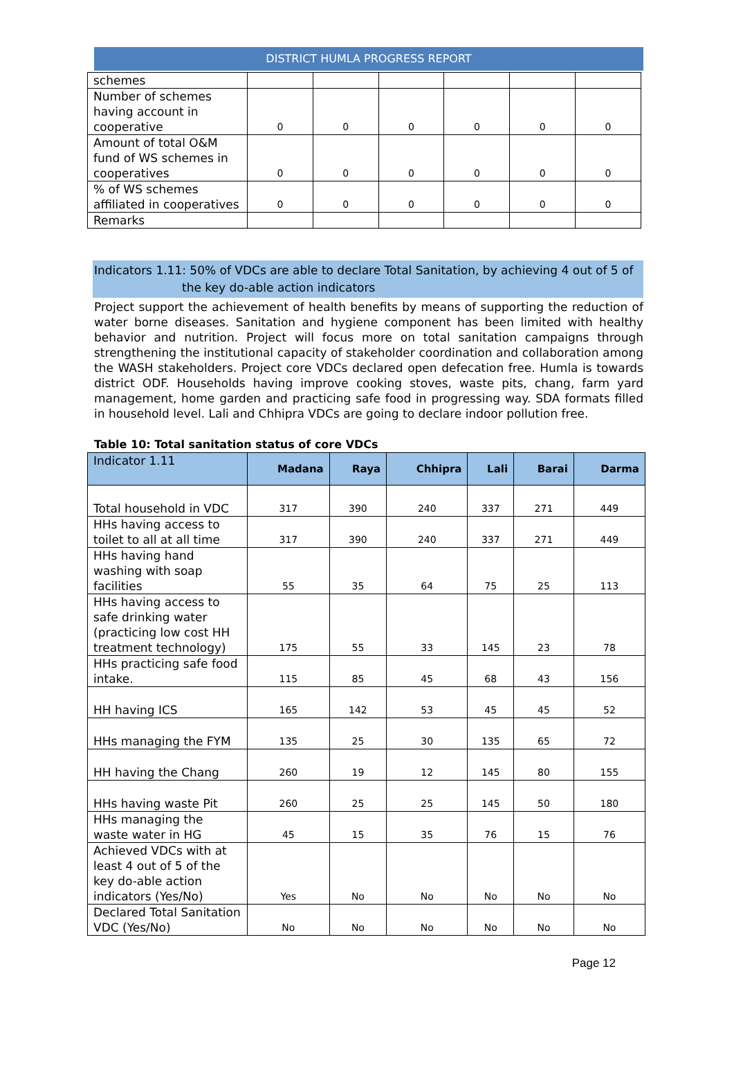DISTRICT HUMLA PROGRESS REPORT
| schemes | | | | | | |
| Number of schemes having account in cooperative | 0 | 0 | 0 | 0 | 0 | 0 |
| Amount of total O&M fund of WS schemes in cooperatives | 0 | 0 | 0 | 0 | 0 | 0 |
| % of WS schemes affiliated in cooperatives | 0 | 0 | 0 | 0 | 0 | 0 |
| Remarks | | | | | | |
Indicators 1.11: 50% of VDCs are able to declare Total Sanitation, by achieving 4 out of 5 of
the key do-able action indicators
Project support the achievement of health benefits by means of supporting the reduction of water borne diseases. Sanitation and hygiene component has been limited with healthy behavior and nutrition. Project will focus more on total sanitation campaigns through strengthening the institutional capacity of stakeholder coordination and collaboration among the WASH stakeholders. Project core VDCs declared open defecation free. Humla is towards district ODF. Households having improve cooking stoves, waste pits, chang, farm yard management, home garden and practicing safe food in progressing way. SDA formats filled in household level. Lali and Chhipra VDCs are going to declare indoor pollution free.
Table 10: Total sanitation status of core VDCs
| Indicator 1.11 | Madana | Raya | Chhipra | Lali | Barai | Darma |
| --- | --- | --- | --- | --- | --- | --- |
| Total household in VDC | 317 | 390 | 240 | 337 | 271 | 449 |
| HHs having access to toilet to all at all time | 317 | 390 | 240 | 337 | 271 | 449 |
| HHs having hand washing with soap facilities | 55 | 35 | 64 | 75 | 25 | 113 |
| HHs having access to safe drinking water (practicing low cost HH treatment technology) | 175 | 55 | 33 | 145 | 23 | 78 |
| HHs practicing safe food intake. | 115 | 85 | 45 | 68 | 43 | 156 |
| HH having ICS | 165 | 142 | 53 | 45 | 45 | 52 |
| HHs managing the FYM | 135 | 25 | 30 | 135 | 65 | 72 |
| HH having the Chang | 260 | 19 | 12 | 145 | 80 | 155 |
| HHs having waste Pit | 260 | 25 | 25 | 145 | 50 | 180 |
| HHs managing the waste water in HG | 45 | 15 | 35 | 76 | 15 | 76 |
| Achieved VDCs with at least 4 out of 5 of the key do-able action indicators (Yes/No) | Yes | No | No | No | No | No |
| Declared Total Sanitation VDC (Yes/No) | No | No | No | No | No | No |
Page 12